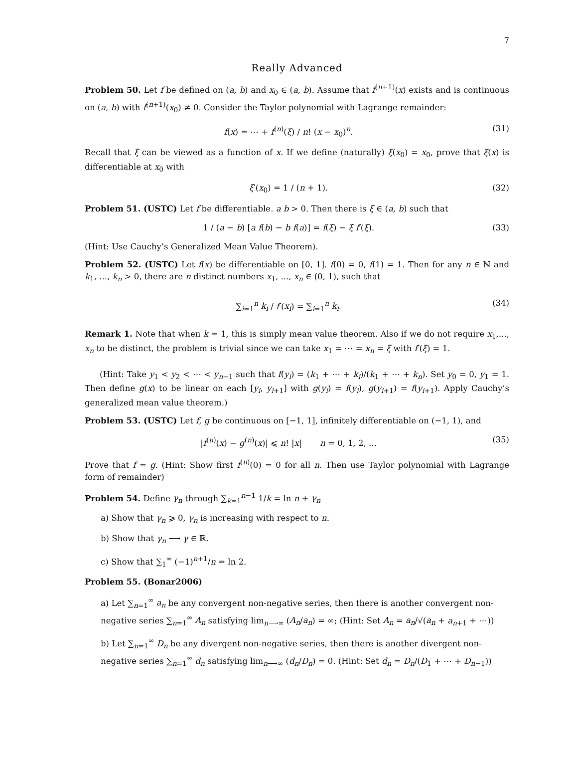7
Really Advanced
Problem 50. Let f be defined on (a, b) and x<sub>0</sub> ∈ (a, b). Assume that f<sup>(n+1)</sup>(x) exists and is continuous on (a, b) with f<sup>(n+1)</sup>(x<sub>0</sub>) ≠ 0. Consider the Taylor polynomial with Lagrange remainder:
f(x) = ⋯ + f<sup>(n)</sup>(ξ) / n! (x − x<sub>0</sub>)<sup>n</sup>. (31)
Recall that ξ can be viewed as a function of x. If we define (naturally) ξ(x<sub>0</sub>) = x<sub>0</sub>, prove that ξ(x) is differentiable at x<sub>0</sub> with
ξ′(x<sub>0</sub>) = 1 / (n + 1). (32)
Problem 51. (USTC) Let f be differentiable. a b > 0. Then there is ξ ∈ (a, b) such that
1 / (a − b) [a f(b) − b f(a)] = f(ξ) − ξ f′(ξ). (33)
(Hint: Use Cauchy’s Generalized Mean Value Theorem).
Problem 52. (USTC) Let f(x) be differentiable on [0, 1]. f(0) = 0, f(1) = 1. Then for any n ∈ ℕ and k<sub>1</sub>, ..., k<sub>n</sub> > 0, there are n distinct numbers x<sub>1</sub>, ..., x<sub>n</sub> ∈ (0, 1), such that
∑<sub>i=1</sub><sup>n</sup> k<sub>i</sub> / f′(x<sub>i</sub>) = ∑<sub>i=1</sub><sup>n</sup> k<sub>i</sub>. (34)
Remark 1. Note that when k = 1, this is simply mean value theorem. Also if we do not require x<sub>1</sub>,..., x<sub>n</sub> to be distinct, the problem is trivial since we can take x<sub>1</sub> = ⋯ = x<sub>n</sub> = ξ with f′(ξ) = 1.
(Hint: Take y<sub>1</sub> < y<sub>2</sub> < ⋯ < y<sub>n−1</sub> such that f(y<sub>i</sub>) = (k<sub>1</sub> + ⋯ + k<sub>i</sub>)/(k<sub>1</sub> + ⋯ + k<sub>n</sub>). Set y<sub>0</sub> = 0, y<sub>1</sub> = 1. Then define g(x) to be linear on each [y<sub>i</sub>, y<sub>i+1</sub>] with g(y<sub>i</sub>) = f(y<sub>i</sub>), g(y<sub>i+1</sub>) = f(y<sub>i+1</sub>). Apply Cauchy’s generalized mean value theorem.)
Problem 53. (USTC) Let f, g be continuous on [−1, 1], infinitely differentiable on (−1, 1), and
|f<sup>(n)</sup>(x) − g<sup>(n)</sup>(x)| ⩽ n! |x| n = 0, 1, 2, ... (35)
Prove that f = g. (Hint: Show first f<sup>(n)</sup>(0) = 0 for all n. Then use Taylor polynomial with Lagrange form of remainder)
Problem 54. Define γ<sub>n</sub> through ∑<sub>k=1</sub><sup>n−1</sup> 1/k = ln n + γ<sub>n</sub>
a) Show that γ<sub>n</sub> ⩾ 0, γ<sub>n</sub> is increasing with respect to n.
b) Show that γ<sub>n</sub> ⟶ γ ∈ ℝ.
c) Show that ∑<sub>1</sub><sup>∞</sup> (−1)<sup>n+1</sup>/n = ln 2.
Problem 55. (Bonar2006)
a) Let ∑<sub>n=1</sub><sup>∞</sup> a<sub>n</sub> be any convergent non-negative series, then there is another convergent non-negative series ∑<sub>n=1</sub><sup>∞</sup> A<sub>n</sub> satisfying lim<sub>n⟶∞</sub> (A<sub>n</sub>/a<sub>n</sub>) = ∞; (Hint: Set A<sub>n</sub> = a<sub>n</sub>/√(a<sub>n</sub> + a<sub>n+1</sub> + ⋯))
b) Let ∑<sub>n=1</sub><sup>∞</sup> D<sub>n</sub> be any divergent non-negative series, then there is another divergent non-negative series ∑<sub>n=1</sub><sup>∞</sup> d<sub>n</sub> satisfying lim<sub>n⟶∞</sub> (d<sub>n</sub>/D<sub>n</sub>) = 0. (Hint: Set d<sub>n</sub> = D<sub>n</sub>/(D<sub>1</sub> + ⋯ + D<sub>n−1</sub>))